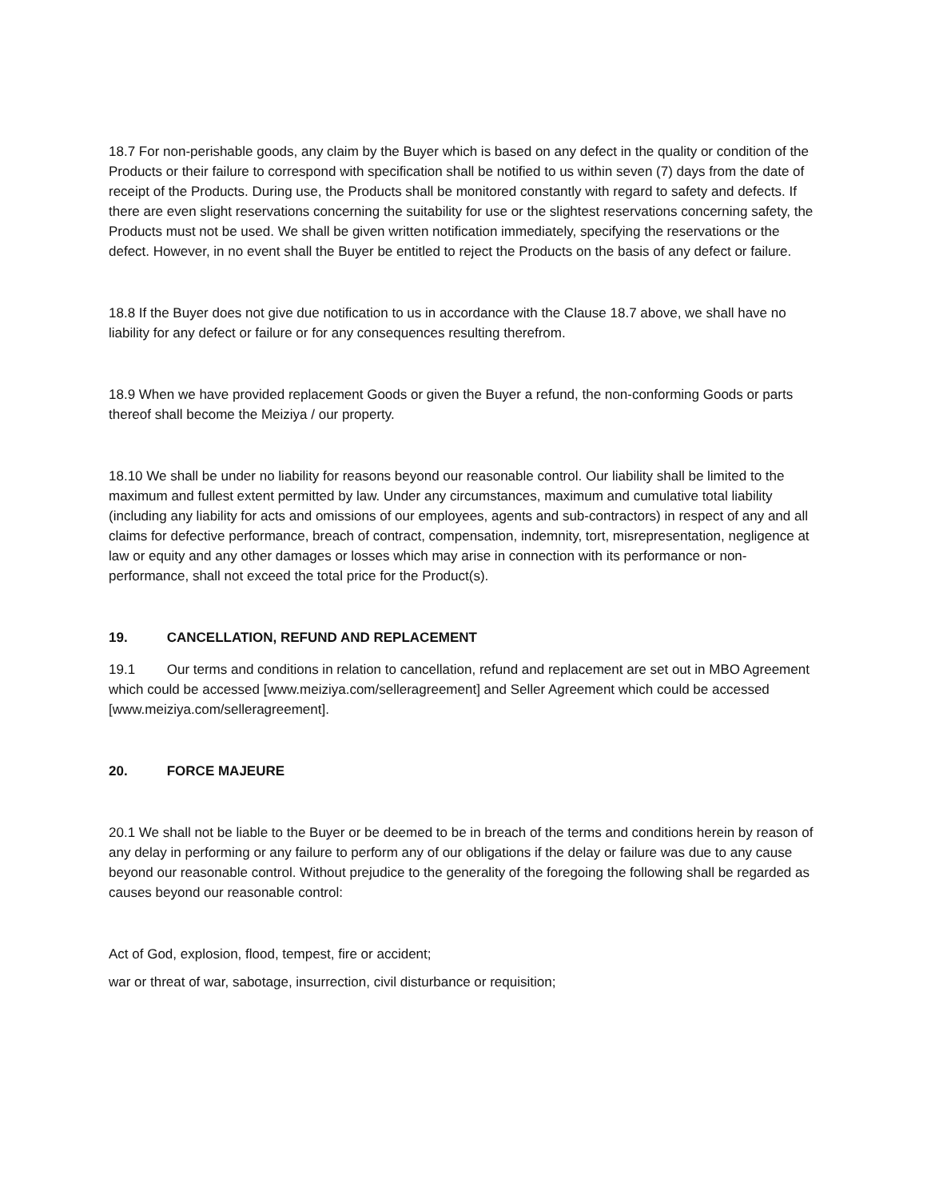18.7 For non-perishable goods, any claim by the Buyer which is based on any defect in the quality or condition of the Products or their failure to correspond with specification shall be notified to us within seven (7) days from the date of receipt of the Products. During use, the Products shall be monitored constantly with regard to safety and defects. If there are even slight reservations concerning the suitability for use or the slightest reservations concerning safety, the Products must not be used. We shall be given written notification immediately, specifying the reservations or the defect. However, in no event shall the Buyer be entitled to reject the Products on the basis of any defect or failure.
18.8 If the Buyer does not give due notification to us in accordance with the Clause 18.7 above, we shall have no liability for any defect or failure or for any consequences resulting therefrom.
18.9 When we have provided replacement Goods or given the Buyer a refund, the non-conforming Goods or parts thereof shall become the Meiziya / our property.
18.10 We shall be under no liability for reasons beyond our reasonable control. Our liability shall be limited to the maximum and fullest extent permitted by law. Under any circumstances, maximum and cumulative total liability (including any liability for acts and omissions of our employees, agents and sub-contractors) in respect of any and all claims for defective performance, breach of contract, compensation, indemnity, tort, misrepresentation, negligence at law or equity and any other damages or losses which may arise in connection with its performance or non-performance, shall not exceed the total price for the Product(s).
19. CANCELLATION, REFUND AND REPLACEMENT
19.1 Our terms and conditions in relation to cancellation, refund and replacement are set out in MBO Agreement which could be accessed [www.meiziya.com/selleragreement] and Seller Agreement which could be accessed [www.meiziya.com/selleragreement].
20. FORCE MAJEURE
20.1 We shall not be liable to the Buyer or be deemed to be in breach of the terms and conditions herein by reason of any delay in performing or any failure to perform any of our obligations if the delay or failure was due to any cause beyond our reasonable control. Without prejudice to the generality of the foregoing the following shall be regarded as causes beyond our reasonable control:
Act of God, explosion, flood, tempest, fire or accident;
war or threat of war, sabotage, insurrection, civil disturbance or requisition;